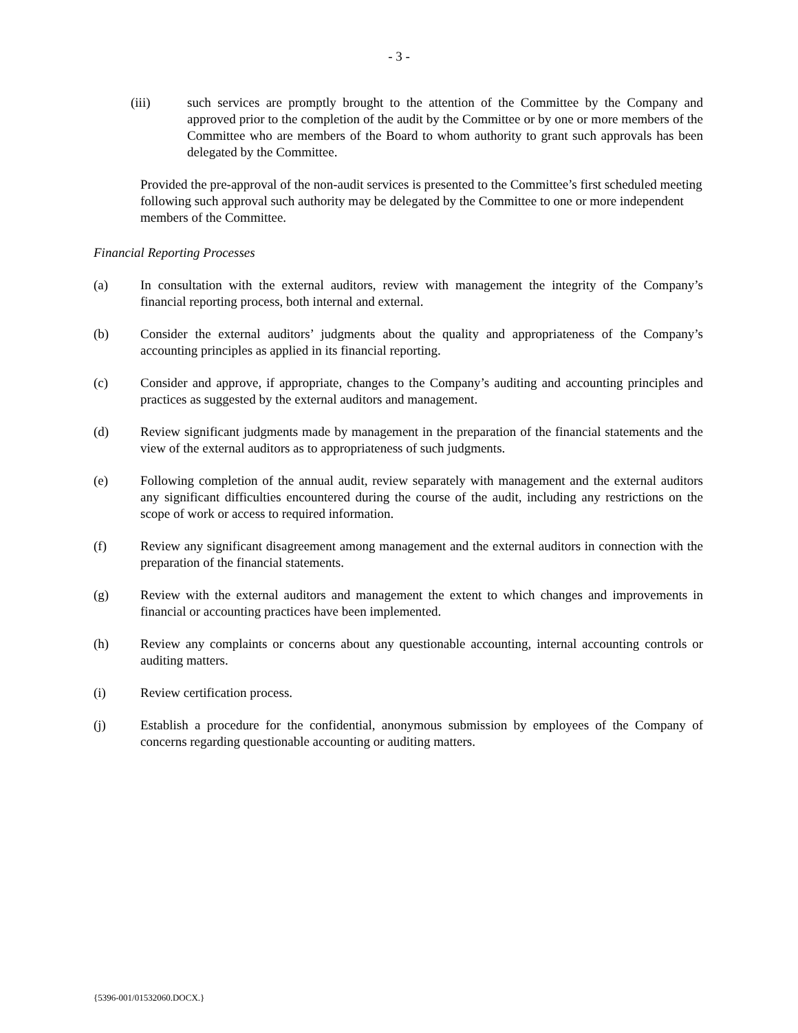- 3 -
(iii) such services are promptly brought to the attention of the Committee by the Company and approved prior to the completion of the audit by the Committee or by one or more members of the Committee who are members of the Board to whom authority to grant such approvals has been delegated by the Committee.
Provided the pre-approval of the non-audit services is presented to the Committee’s first scheduled meeting following such approval such authority may be delegated by the Committee to one or more independent members of the Committee.
Financial Reporting Processes
(a) In consultation with the external auditors, review with management the integrity of the Company’s financial reporting process, both internal and external.
(b) Consider the external auditors’ judgments about the quality and appropriateness of the Company’s accounting principles as applied in its financial reporting.
(c) Consider and approve, if appropriate, changes to the Company’s auditing and accounting principles and practices as suggested by the external auditors and management.
(d) Review significant judgments made by management in the preparation of the financial statements and the view of the external auditors as to appropriateness of such judgments.
(e) Following completion of the annual audit, review separately with management and the external auditors any significant difficulties encountered during the course of the audit, including any restrictions on the scope of work or access to required information.
(f) Review any significant disagreement among management and the external auditors in connection with the preparation of the financial statements.
(g) Review with the external auditors and management the extent to which changes and improvements in financial or accounting practices have been implemented.
(h) Review any complaints or concerns about any questionable accounting, internal accounting controls or auditing matters.
(i) Review certification process.
(j) Establish a procedure for the confidential, anonymous submission by employees of the Company of concerns regarding questionable accounting or auditing matters.
{5396-001/01532060.DOCX.}